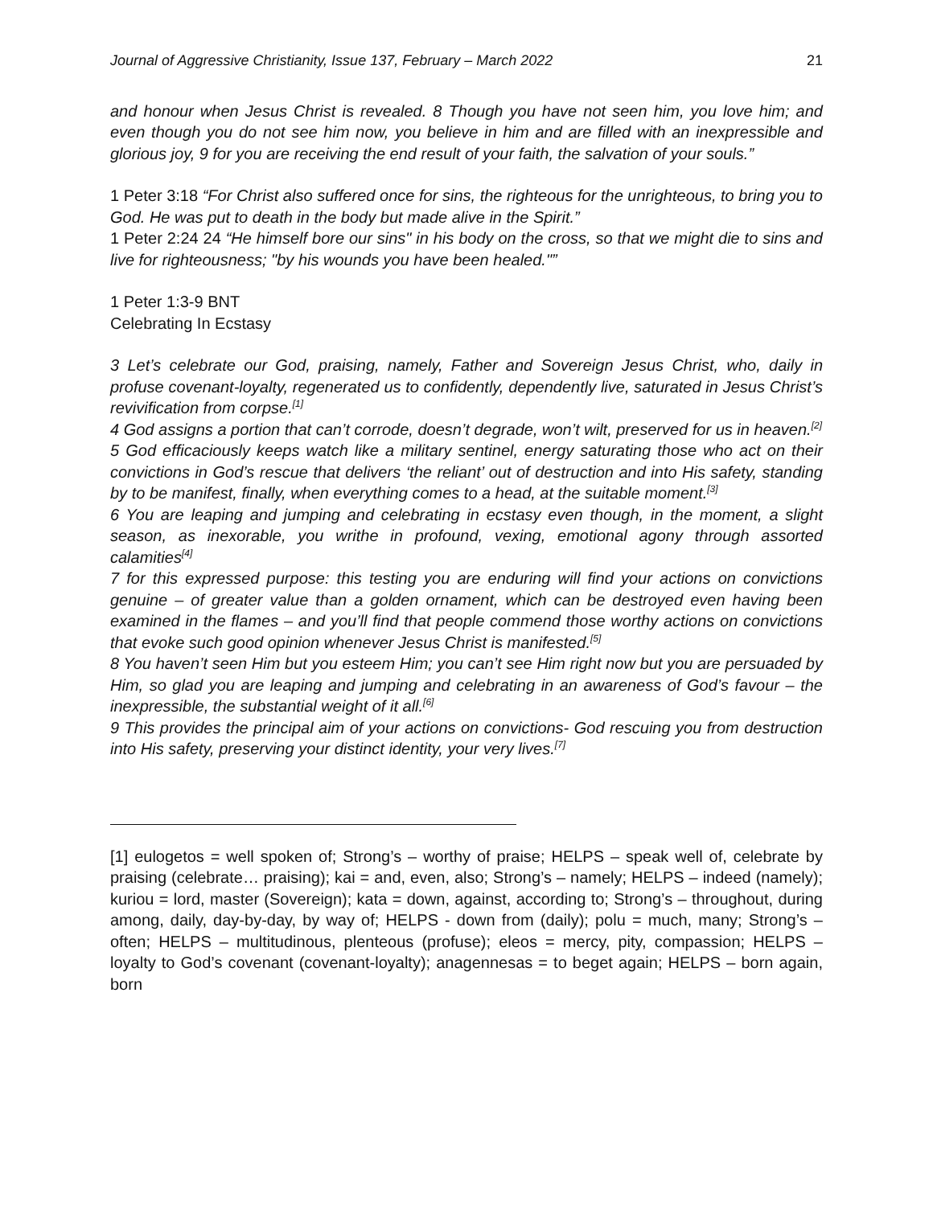Journal of Aggressive Christianity, Issue 137, February – March 2022 21
and honour when Jesus Christ is revealed. 8 Though you have not seen him, you love him; and even though you do not see him now, you believe in him and are filled with an inexpressible and glorious joy, 9 for you are receiving the end result of your faith, the salvation of your souls.”
1 Peter 3:18 “For Christ also suffered once for sins, the righteous for the unrighteous, to bring you to God. He was put to death in the body but made alive in the Spirit.”
1 Peter 2:24 24 “He himself bore our sins" in his body on the cross, so that we might die to sins and live for righteousness; "by his wounds you have been healed."”
1 Peter 1:3-9 BNT
Celebrating In Ecstasy
3 Let’s celebrate our God, praising, namely, Father and Sovereign Jesus Christ, who, daily in profuse covenant-loyalty, regenerated us to confidently, dependently live, saturated in Jesus Christ’s revivification from corpse.<sup>[1]</sup>
4 God assigns a portion that can’t corrode, doesn’t degrade, won’t wilt, preserved for us in heaven.<sup>[2]</sup>
5 God efficaciously keeps watch like a military sentinel, energy saturating those who act on their convictions in God’s rescue that delivers ‘the reliant’ out of destruction and into His safety, standing by to be manifest, finally, when everything comes to a head, at the suitable moment.<sup>[3]</sup>
6 You are leaping and jumping and celebrating in ecstasy even though, in the moment, a slight season, as inexorable, you writhe in profound, vexing, emotional agony through assorted calamities<sup>[4]</sup>
7 for this expressed purpose: this testing you are enduring will find your actions on convictions genuine – of greater value than a golden ornament, which can be destroyed even having been examined in the flames – and you’ll find that people commend those worthy actions on convictions that evoke such good opinion whenever Jesus Christ is manifested.<sup>[5]</sup>
8 You haven’t seen Him but you esteem Him; you can’t see Him right now but you are persuaded by Him, so glad you are leaping and jumping and celebrating in an awareness of God’s favour – the inexpressible, the substantial weight of it all.<sup>[6]</sup>
9 This provides the principal aim of your actions on convictions- God rescuing you from destruction into His safety, preserving your distinct identity, your very lives.<sup>[7]</sup>
[1] eulogetos = well spoken of; Strong’s – worthy of praise; HELPS – speak well of, celebrate by praising (celebrate… praising); kai = and, even, also; Strong’s – namely; HELPS – indeed (namely); kuriou = lord, master (Sovereign); kata = down, against, according to; Strong’s – throughout, during among, daily, day-by-day, by way of; HELPS - down from (daily); polu = much, many; Strong’s – often; HELPS – multitudinous, plenteous (profuse); eleos = mercy, pity, compassion; HELPS – loyalty to God’s covenant (covenant-loyalty); anagennesas = to beget again; HELPS – born again, born